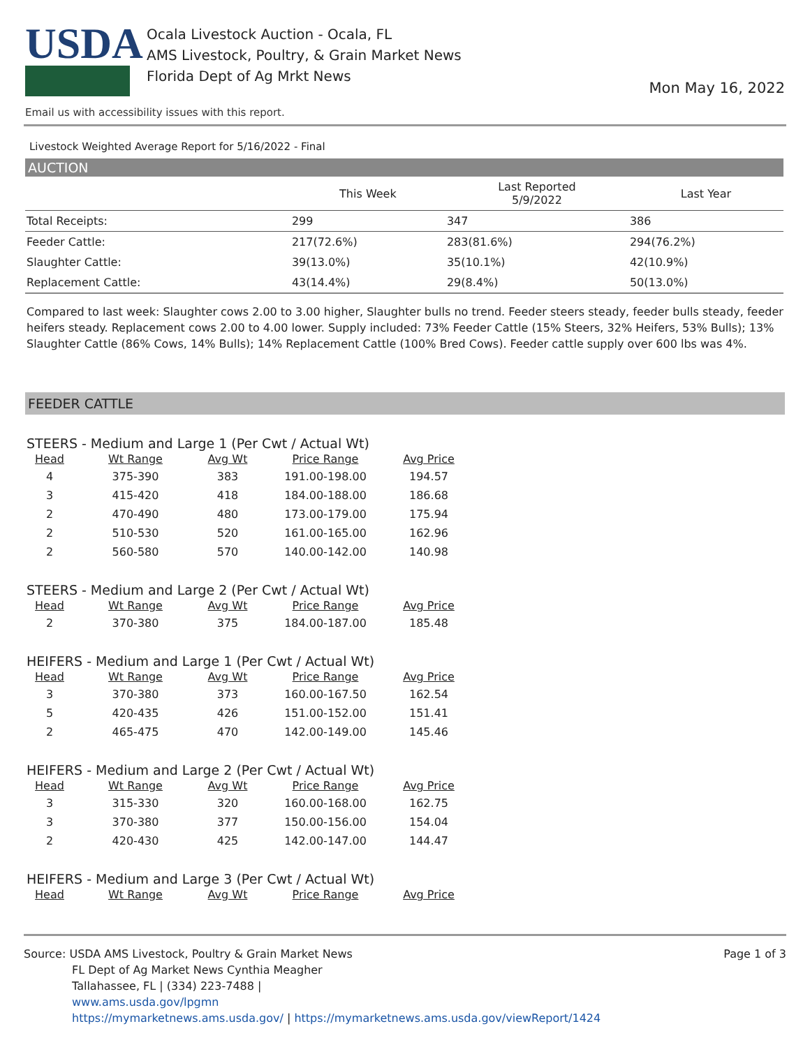USDA
Ocala Livestock Auction - Ocala, FL
AMS Livestock, Poultry, & Grain Market News
Florida Dept of Ag Mrkt News
Mon May 16, 2022
Email us with accessibility issues with this report.
Livestock Weighted Average Report for 5/16/2022 - Final
AUCTION
| | This Week | Last Reported 5/9/2022 | Last Year |
| --- | --- | --- | --- |
| Total Receipts: | 299 | 347 | 386 |
| Feeder Cattle: | 217(72.6%) | 283(81.6%) | 294(76.2%) |
| Slaughter Cattle: | 39(13.0%) | 35(10.1%) | 42(10.9%) |
| Replacement Cattle: | 43(14.4%) | 29(8.4%) | 50(13.0%) |
Compared to last week: Slaughter cows 2.00 to 3.00 higher, Slaughter bulls no trend. Feeder steers steady, feeder bulls steady, feeder heifers steady. Replacement cows 2.00 to 4.00 lower. Supply included: 73% Feeder Cattle (15% Steers, 32% Heifers, 53% Bulls); 13% Slaughter Cattle (86% Cows, 14% Bulls); 14% Replacement Cattle (100% Bred Cows). Feeder cattle supply over 600 lbs was 4%.
FEEDER CATTLE
STEERS - Medium and Large 1 (Per Cwt / Actual Wt)
| Head | Wt Range | Avg Wt | Price Range | Avg Price |
| --- | --- | --- | --- | --- |
| 4 | 375-390 | 383 | 191.00-198.00 | 194.57 |
| 3 | 415-420 | 418 | 184.00-188.00 | 186.68 |
| 2 | 470-490 | 480 | 173.00-179.00 | 175.94 |
| 2 | 510-530 | 520 | 161.00-165.00 | 162.96 |
| 2 | 560-580 | 570 | 140.00-142.00 | 140.98 |
STEERS - Medium and Large 2 (Per Cwt / Actual Wt)
| Head | Wt Range | Avg Wt | Price Range | Avg Price |
| --- | --- | --- | --- | --- |
| 2 | 370-380 | 375 | 184.00-187.00 | 185.48 |
HEIFERS - Medium and Large 1 (Per Cwt / Actual Wt)
| Head | Wt Range | Avg Wt | Price Range | Avg Price |
| --- | --- | --- | --- | --- |
| 3 | 370-380 | 373 | 160.00-167.50 | 162.54 |
| 5 | 420-435 | 426 | 151.00-152.00 | 151.41 |
| 2 | 465-475 | 470 | 142.00-149.00 | 145.46 |
HEIFERS - Medium and Large 2 (Per Cwt / Actual Wt)
| Head | Wt Range | Avg Wt | Price Range | Avg Price |
| --- | --- | --- | --- | --- |
| 3 | 315-330 | 320 | 160.00-168.00 | 162.75 |
| 3 | 370-380 | 377 | 150.00-156.00 | 154.04 |
| 2 | 420-430 | 425 | 142.00-147.00 | 144.47 |
HEIFERS - Medium and Large 3 (Per Cwt / Actual Wt)
| Head | Wt Range | Avg Wt | Price Range | Avg Price |
| --- | --- | --- | --- | --- |
Page 1 of 3
Source: USDA AMS Livestock, Poultry & Grain Market News
FL Dept of Ag Market News Cynthia Meagher
Tallahassee, FL | (334) 223-7488 |
www.ams.usda.gov/lpgmn
https://mymarketnews.ams.usda.gov/ | https://mymarketnews.ams.usda.gov/viewReport/1424